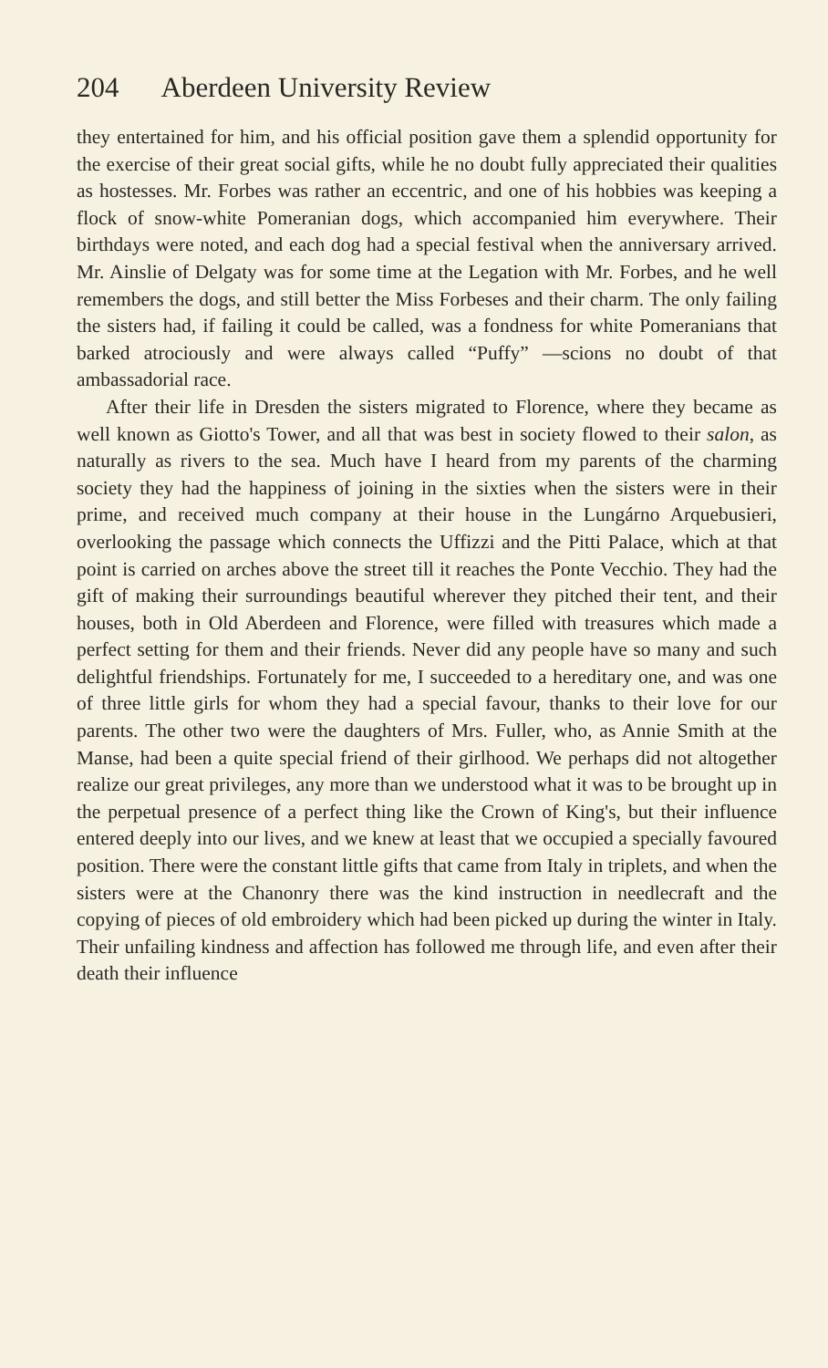204 Aberdeen University Review
they entertained for him, and his official position gave them a splendid opportunity for the exercise of their great social gifts, while he no doubt fully appreciated their qualities as hostesses. Mr. Forbes was rather an eccentric, and one of his hobbies was keeping a flock of snow-white Pomeranian dogs, which accompanied him everywhere. Their birthdays were noted, and each dog had a special festival when the anniversary arrived. Mr. Ainslie of Delgaty was for some time at the Legation with Mr. Forbes, and he well remembers the dogs, and still better the Miss Forbeses and their charm. The only failing the sisters had, if failing it could be called, was a fondness for white Pomeranians that barked atrociously and were always called “Puffy” —scions no doubt of that ambassadorial race.
After their life in Dresden the sisters migrated to Florence, where they became as well known as Giotto's Tower, and all that was best in society flowed to their salon, as naturally as rivers to the sea. Much have I heard from my parents of the charming society they had the happiness of joining in the sixties when the sisters were in their prime, and received much company at their house in the Lungárno Arquebusieri, overlooking the passage which connects the Uffizzi and the Pitti Palace, which at that point is carried on arches above the street till it reaches the Ponte Vecchio. They had the gift of making their surroundings beautiful wherever they pitched their tent, and their houses, both in Old Aberdeen and Florence, were filled with treasures which made a perfect setting for them and their friends. Never did any people have so many and such delightful friendships. Fortunately for me, I succeeded to a hereditary one, and was one of three little girls for whom they had a special favour, thanks to their love for our parents. The other two were the daughters of Mrs. Fuller, who, as Annie Smith at the Manse, had been a quite special friend of their girlhood. We perhaps did not altogether realize our great privileges, any more than we understood what it was to be brought up in the perpetual presence of a perfect thing like the Crown of King's, but their influence entered deeply into our lives, and we knew at least that we occupied a specially favoured position. There were the constant little gifts that came from Italy in triplets, and when the sisters were at the Chanonry there was the kind instruction in needlecraft and the copying of pieces of old embroidery which had been picked up during the winter in Italy. Their unfailing kindness and affection has followed me through life, and even after their death their influence